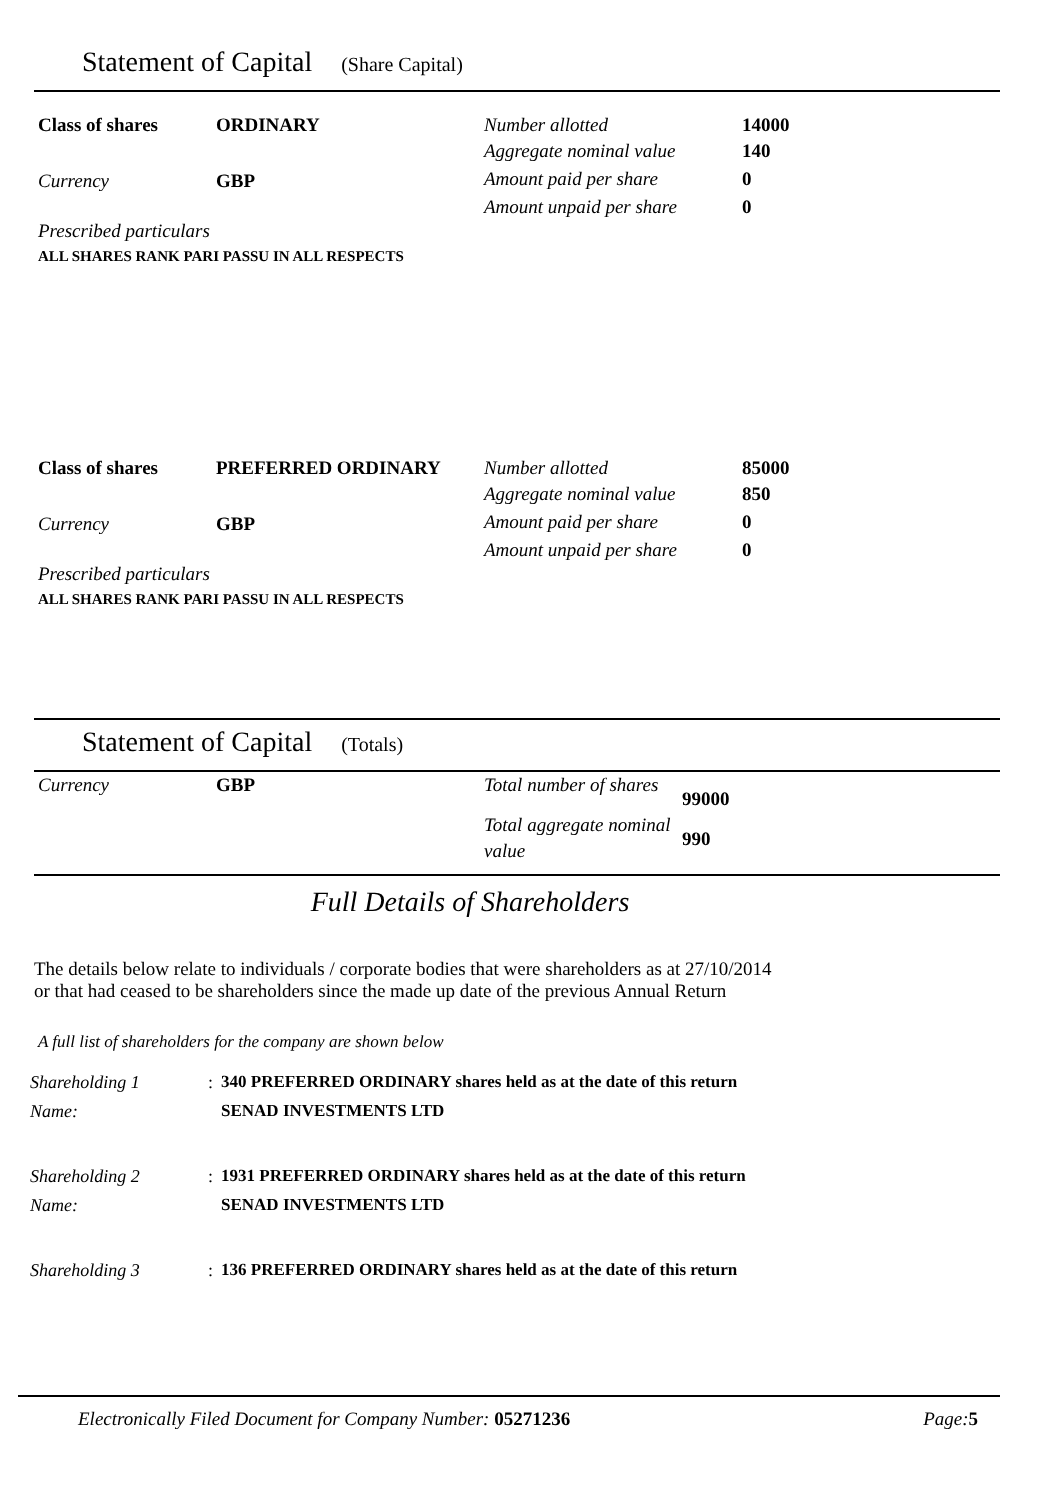Statement of Capital (Share Capital)
| Class of shares | ORDINARY | Number allotted | 14000 |
| Currency | GBP | Aggregate nominal value | 140 |
| | | Amount paid per share | 0 |
| | | Amount unpaid per share | 0 |
Prescribed particulars
ALL SHARES RANK PARI PASSU IN ALL RESPECTS
| Class of shares | PREFERRED ORDINARY | Number allotted | 85000 |
| Currency | GBP | Aggregate nominal value | 850 |
| | | Amount paid per share | 0 |
| | | Amount unpaid per share | 0 |
Prescribed particulars
ALL SHARES RANK PARI PASSU IN ALL RESPECTS
Statement of Capital (Totals)
| Currency | GBP | Total number of shares | 99000 |
| | | Total aggregate nominal value | 990 |
Full Details of Shareholders
The details below relate to individuals / corporate bodies that were shareholders as at 27/10/2014
or that had ceased to be shareholders since the made up date of the previous Annual Return
A full list of shareholders for the company are shown below
| Shareholding 1 | : | 340 PREFERRED ORDINARY shares held as at the date of this return |
| Name: | | SENAD INVESTMENTS LTD |
| Shareholding 2 | : | 1931 PREFERRED ORDINARY shares held as at the date of this return |
| Name: | | SENAD INVESTMENTS LTD |
| Shareholding 3 | : | 136 PREFERRED ORDINARY shares held as at the date of this return |
Electronically Filed Document for Company Number: 05271236 Page: 5